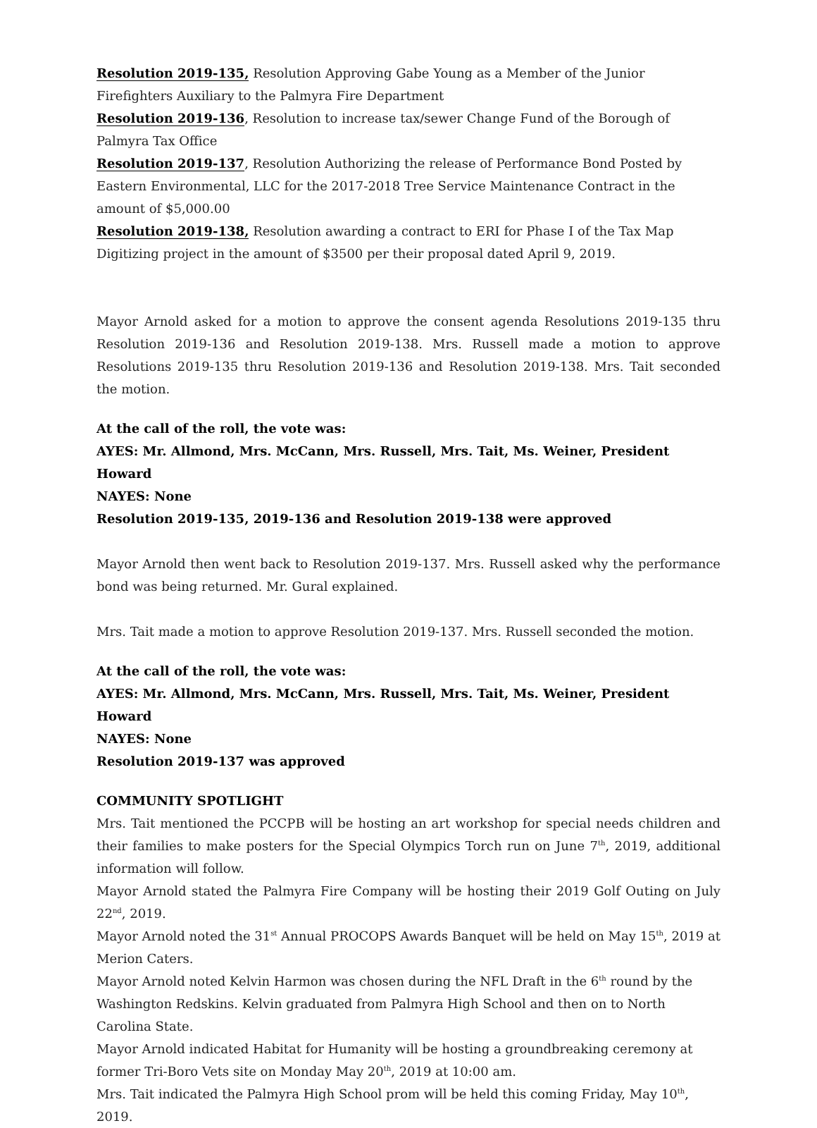Resolution 2019-135, Resolution Approving Gabe Young as a Member of the Junior Firefighters Auxiliary to the Palmyra Fire Department
Resolution 2019-136, Resolution to increase tax/sewer Change Fund of the Borough of Palmyra Tax Office
Resolution 2019-137, Resolution Authorizing the release of Performance Bond Posted by Eastern Environmental, LLC for the 2017-2018 Tree Service Maintenance Contract in the amount of $5,000.00
Resolution 2019-138, Resolution awarding a contract to ERI for Phase I of the Tax Map Digitizing project in the amount of $3500 per their proposal dated April 9, 2019.
Mayor Arnold asked for a motion to approve the consent agenda Resolutions 2019-135 thru Resolution 2019-136 and Resolution 2019-138. Mrs. Russell made a motion to approve Resolutions 2019-135 thru Resolution 2019-136 and Resolution 2019-138. Mrs. Tait seconded the motion.
At the call of the roll, the vote was:
AYES: Mr. Allmond, Mrs. McCann, Mrs. Russell, Mrs. Tait, Ms. Weiner, President Howard
NAYES: None
Resolution 2019-135, 2019-136 and Resolution 2019-138 were approved
Mayor Arnold then went back to Resolution 2019-137. Mrs. Russell asked why the performance bond was being returned. Mr. Gural explained.
Mrs. Tait made a motion to approve Resolution 2019-137. Mrs. Russell seconded the motion.
At the call of the roll, the vote was:
AYES: Mr. Allmond, Mrs. McCann, Mrs. Russell, Mrs. Tait, Ms. Weiner, President Howard
NAYES: None
Resolution 2019-137 was approved
COMMUNITY SPOTLIGHT
Mrs. Tait mentioned the PCCPB will be hosting an art workshop for special needs children and their families to make posters for the Special Olympics Torch run on June 7<sup>th</sup>, 2019, additional information will follow.
Mayor Arnold stated the Palmyra Fire Company will be hosting their 2019 Golf Outing on July 22<sup>nd</sup>, 2019.
Mayor Arnold noted the 31<sup>st</sup> Annual PROCOPS Awards Banquet will be held on May 15<sup>th</sup>, 2019 at Merion Caters.
Mayor Arnold noted Kelvin Harmon was chosen during the NFL Draft in the 6<sup>th</sup> round by the Washington Redskins. Kelvin graduated from Palmyra High School and then on to North Carolina State.
Mayor Arnold indicated Habitat for Humanity will be hosting a groundbreaking ceremony at former Tri-Boro Vets site on Monday May 20<sup>th</sup>, 2019 at 10:00 am.
Mrs. Tait indicated the Palmyra High School prom will be held this coming Friday, May 10<sup>th</sup>, 2019.